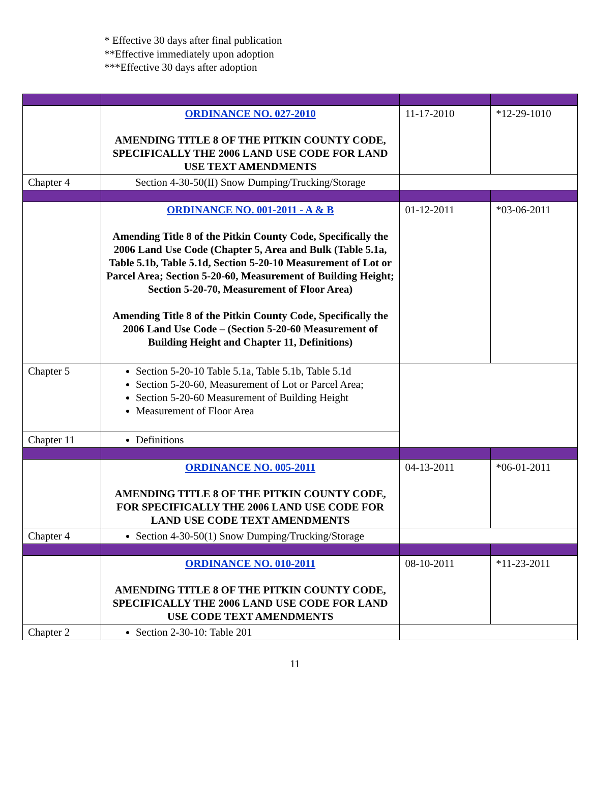* Effective 30 days after final publication
**Effective immediately upon adoption
***Effective 30 days after adoption
| | ORDINANCE NO. 027-2010 AMENDING TITLE 8 OF THE PITKIN COUNTY CODE, SPECIFICALLY THE 2006 LAND USE CODE FOR LAND USE TEXT AMENDMENTS | 11-17-2010 | *12-29-1010 |
| Chapter 4 | Section 4-30-50(II) Snow Dumping/Trucking/Storage | | |
| | ORDINANCE NO. 001-2011 - A & B Amending Title 8 of the Pitkin County Code, Specifically the 2006 Land Use Code (Chapter 5, Area and Bulk (Table 5.1a, Table 5.1b, Table 5.1d, Section 5-20-10 Measurement of Lot or Parcel Area; Section 5-20-60, Measurement of Building Height; Section 5-20-70, Measurement of Floor Area) Amending Title 8 of the Pitkin County Code, Specifically the 2006 Land Use Code – (Section 5-20-60 Measurement of Building Height and Chapter 11, Definitions) | 01-12-2011 | *03-06-2011 |
| Chapter 5 | Section 5-20-10 Table 5.1a, Table 5.1b, Table 5.1d Section 5-20-60, Measurement of Lot or Parcel Area; Section 5-20-60 Measurement of Building Height Measurement of Floor Area | | |
| Chapter 11 | Definitions | | |
| | ORDINANCE NO. 005-2011 AMENDING TITLE 8 OF THE PITKIN COUNTY CODE, FOR SPECIFICALLY THE 2006 LAND USE CODE FOR LAND USE CODE TEXT AMENDMENTS | 04-13-2011 | *06-01-2011 |
| Chapter 4 | Section 4-30-50(1) Snow Dumping/Trucking/Storage | | |
| | ORDINANCE NO. 010-2011 AMENDING TITLE 8 OF THE PITKIN COUNTY CODE, SPECIFICALLY THE 2006 LAND USE CODE FOR LAND USE CODE TEXT AMENDMENTS | 08-10-2011 | *11-23-2011 |
| Chapter 2 | Section 2-30-10: Table 201 | | |
11